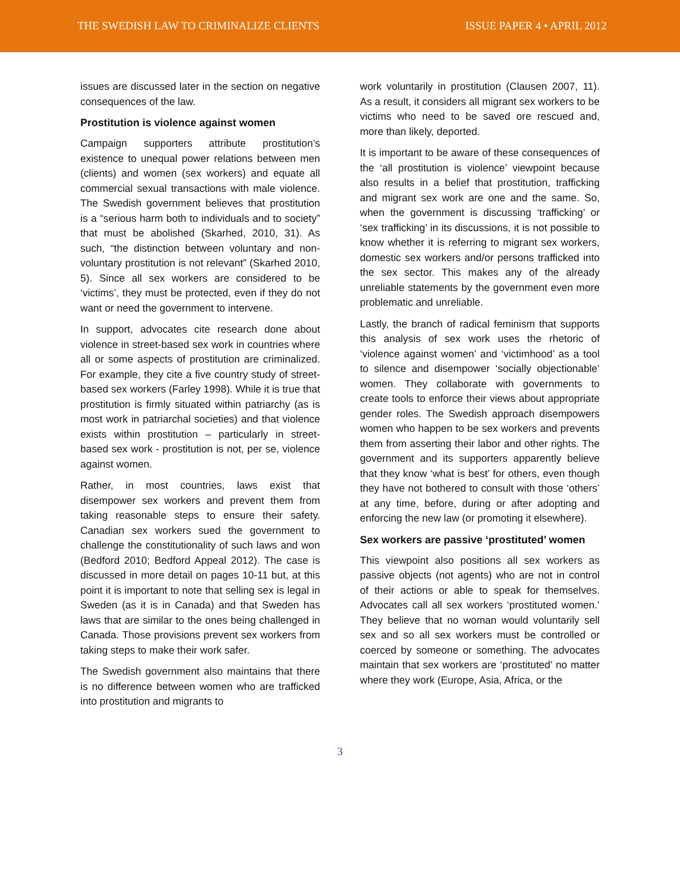THE SWEDISH LAW TO CRIMINALIZE CLIENTS ISSUE PAPER 4 • APRIL 2012
issues are discussed later in the section on negative consequences of the law.
Prostitution is violence against women
Campaign supporters attribute prostitution’s existence to unequal power relations between men (clients) and women (sex workers) and equate all commercial sexual transactions with male violence. The Swedish government believes that prostitution is a “serious harm both to individuals and to society” that must be abolished (Skarhed, 2010, 31). As such, “the distinction between voluntary and non-voluntary prostitution is not relevant” (Skarhed 2010, 5). Since all sex workers are considered to be ‘victims’, they must be protected, even if they do not want or need the government to intervene.
In support, advocates cite research done about violence in street-based sex work in countries where all or some aspects of prostitution are criminalized. For example, they cite a five country study of street-based sex workers (Farley 1998). While it is true that prostitution is firmly situated within patriarchy (as is most work in patriarchal societies) and that violence exists within prostitution – particularly in street-based sex work - prostitution is not, per se, violence against women.
Rather, in most countries, laws exist that disempower sex workers and prevent them from taking reasonable steps to ensure their safety. Canadian sex workers sued the government to challenge the constitutionality of such laws and won (Bedford 2010; Bedford Appeal 2012). The case is discussed in more detail on pages 10-11 but, at this point it is important to note that selling sex is legal in Sweden (as it is in Canada) and that Sweden has laws that are similar to the ones being challenged in Canada. Those provisions prevent sex workers from taking steps to make their work safer.
The Swedish government also maintains that there is no difference between women who are trafficked into prostitution and migrants to
work voluntarily in prostitution (Clausen 2007, 11). As a result, it considers all migrant sex workers to be victims who need to be saved ore rescued and, more than likely, deported.
It is important to be aware of these consequences of the ‘all prostitution is violence’ viewpoint because also results in a belief that prostitution, trafficking and migrant sex work are one and the same. So, when the government is discussing ‘trafficking’ or ‘sex trafficking’ in its discussions, it is not possible to know whether it is referring to migrant sex workers, domestic sex workers and/or persons trafficked into the sex sector. This makes any of the already unreliable statements by the government even more problematic and unreliable.
Lastly, the branch of radical feminism that supports this analysis of sex work uses the rhetoric of ‘violence against women’ and ‘victimhood’ as a tool to silence and disempower ‘socially objectionable’ women. They collaborate with governments to create tools to enforce their views about appropriate gender roles. The Swedish approach disempowers women who happen to be sex workers and prevents them from asserting their labor and other rights. The government and its supporters apparently believe that they know ‘what is best’ for others, even though they have not bothered to consult with those ‘others’ at any time, before, during or after adopting and enforcing the new law (or promoting it elsewhere).
Sex workers are passive ‘prostituted’ women
This viewpoint also positions all sex workers as passive objects (not agents) who are not in control of their actions or able to speak for themselves. Advocates call all sex workers ‘prostituted women.’ They believe that no woman would voluntarily sell sex and so all sex workers must be controlled or coerced by someone or something. The advocates maintain that sex workers are ‘prostituted’ no matter where they work (Europe, Asia, Africa, or the
3